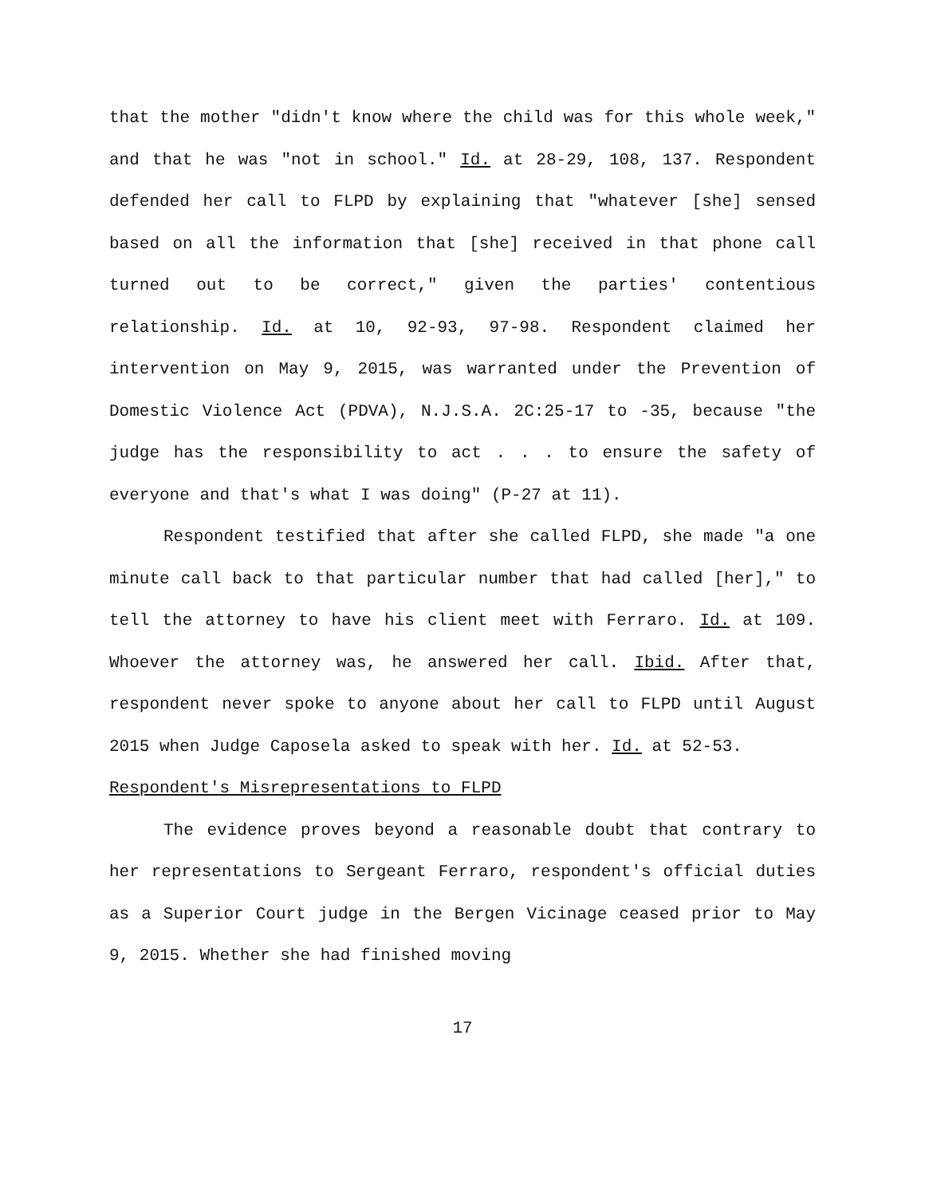that the mother "didn't know where the child was for this whole week," and that he was "not in school." Id. at 28-29, 108, 137. Respondent defended her call to FLPD by explaining that "whatever [she] sensed based on all the information that [she] received in that phone call turned out to be correct," given the parties' contentious relationship. Id. at 10, 92-93, 97-98. Respondent claimed her intervention on May 9, 2015, was warranted under the Prevention of Domestic Violence Act (PDVA), N.J.S.A. 2C:25-17 to -35, because "the judge has the responsibility to act . . . to ensure the safety of everyone and that's what I was doing" (P-27 at 11).
Respondent testified that after she called FLPD, she made "a one minute call back to that particular number that had called [her]," to tell the attorney to have his client meet with Ferraro. Id. at 109. Whoever the attorney was, he answered her call. Ibid. After that, respondent never spoke to anyone about her call to FLPD until August 2015 when Judge Caposela asked to speak with her. Id. at 52-53.
Respondent's Misrepresentations to FLPD
The evidence proves beyond a reasonable doubt that contrary to her representations to Sergeant Ferraro, respondent's official duties as a Superior Court judge in the Bergen Vicinage ceased prior to May 9, 2015. Whether she had finished moving
17